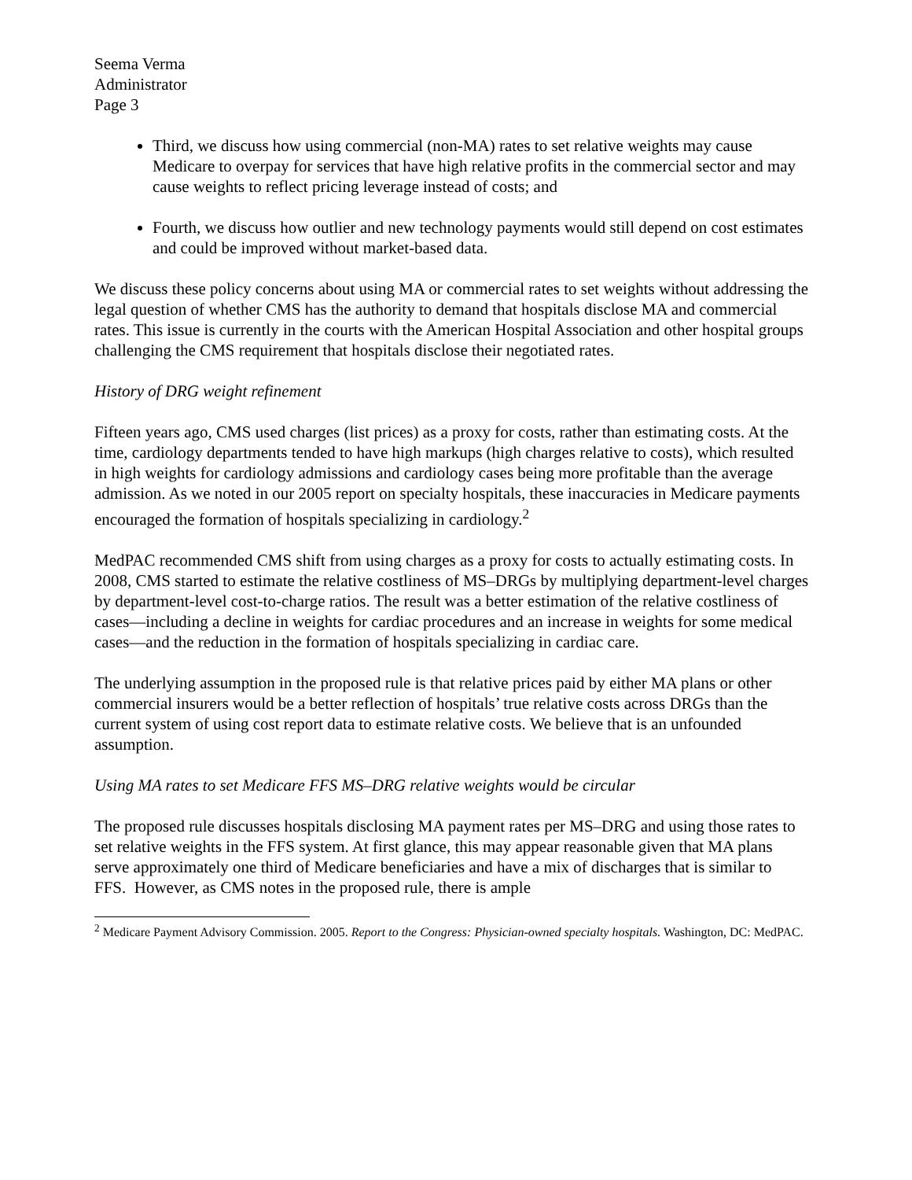Seema Verma
Administrator
Page 3
Third, we discuss how using commercial (non-MA) rates to set relative weights may cause Medicare to overpay for services that have high relative profits in the commercial sector and may cause weights to reflect pricing leverage instead of costs; and
Fourth, we discuss how outlier and new technology payments would still depend on cost estimates and could be improved without market-based data.
We discuss these policy concerns about using MA or commercial rates to set weights without addressing the legal question of whether CMS has the authority to demand that hospitals disclose MA and commercial rates. This issue is currently in the courts with the American Hospital Association and other hospital groups challenging the CMS requirement that hospitals disclose their negotiated rates.
History of DRG weight refinement
Fifteen years ago, CMS used charges (list prices) as a proxy for costs, rather than estimating costs. At the time, cardiology departments tended to have high markups (high charges relative to costs), which resulted in high weights for cardiology admissions and cardiology cases being more profitable than the average admission. As we noted in our 2005 report on specialty hospitals, these inaccuracies in Medicare payments encouraged the formation of hospitals specializing in cardiology.<sup>2</sup>
MedPAC recommended CMS shift from using charges as a proxy for costs to actually estimating costs. In 2008, CMS started to estimate the relative costliness of MS–DRGs by multiplying department-level charges by department-level cost-to-charge ratios. The result was a better estimation of the relative costliness of cases—including a decline in weights for cardiac procedures and an increase in weights for some medical cases—and the reduction in the formation of hospitals specializing in cardiac care.
The underlying assumption in the proposed rule is that relative prices paid by either MA plans or other commercial insurers would be a better reflection of hospitals’ true relative costs across DRGs than the current system of using cost report data to estimate relative costs. We believe that is an unfounded assumption.
Using MA rates to set Medicare FFS MS–DRG relative weights would be circular
The proposed rule discusses hospitals disclosing MA payment rates per MS–DRG and using those rates to set relative weights in the FFS system. At first glance, this may appear reasonable given that MA plans serve approximately one third of Medicare beneficiaries and have a mix of discharges that is similar to FFS. However, as CMS notes in the proposed rule, there is ample
<sup>2</sup> Medicare Payment Advisory Commission. 2005. Report to the Congress: Physician-owned specialty hospitals. Washington, DC: MedPAC.